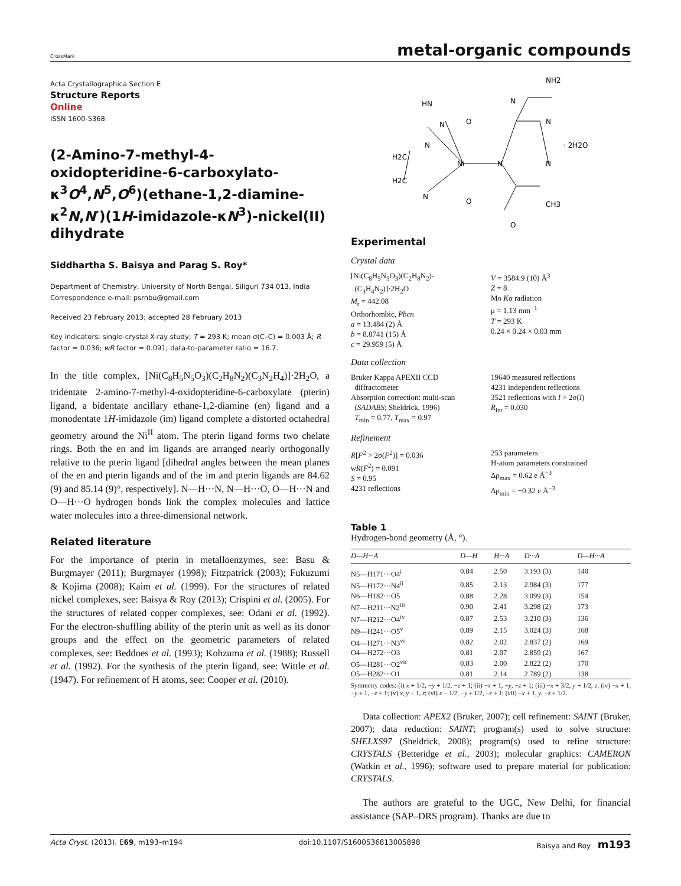CrossMark
metal-organic compounds
Acta Crystallographica Section E
Structure Reports
Online
ISSN 1600-5368
(2-Amino-7-methyl-4-oxidopteridine-6-carboxylato-κ<sup>3</sup>O<sup>4</sup>,N<sup>5</sup>,O<sup>6</sup>)(ethane-1,2-diamine-κ<sup>2</sup>N,N′)(1H-imidazole-κN<sup>3</sup>)-nickel(II) dihydrate
Siddhartha S. Baisya and Parag S. Roy*
Department of Chemistry, University of North Bengal, Siliguri 734 013, India
Correspondence e-mail: psrnbu@gmail.com
Received 23 February 2013; accepted 28 February 2013
Key indicators: single-crystal X-ray study; T = 293 K; mean σ(C–C) = 0.003 Å; R factor = 0.036; wR factor = 0.091; data-to-parameter ratio = 16.7.
In the title complex, [Ni(C<sub>8</sub>H<sub>5</sub>N<sub>5</sub>O<sub>3</sub>)(C<sub>2</sub>H<sub>8</sub>N<sub>2</sub>)(C<sub>3</sub>N<sub>2</sub>H<sub>4</sub>)]·2H<sub>2</sub>O, a tridentate 2-amino-7-methyl-4-oxidopteridine-6-carboxylate (pterin) ligand, a bidentate ancillary ethane-1,2-diamine (en) ligand and a monodentate 1H-imidazole (im) ligand complete a distorted octahedral geometry around the Ni<sup>II</sup> atom. The pterin ligand forms two chelate rings. Both the en and im ligands are arranged nearly orthogonally relative to the pterin ligand [dihedral angles between the mean planes of the en and pterin ligands and of the im and pterin ligands are 84.62 (9) and 85.14 (9)°, respectively]. N—H···N, N—H···O, O—H···N and O—H···O hydrogen bonds link the complex molecules and lattice water molecules into a three-dimensional network.
Related literature
For the importance of pterin in metalloenzymes, see: Basu & Burgmayer (2011); Burgmayer (1998); Fitzpatrick (2003); Fukuzumi & Kojima (2008); Kaim et al. (1999). For the structures of related nickel complexes, see: Baisya & Roy (2013); Crispini et al. (2005). For the structures of related copper complexes, see: Odani et al. (1992). For the electron-shuffling ability of the pterin unit as well as its donor groups and the effect on the geometric parameters of related complexes, see: Beddoes et al. (1993); Kohzuma et al. (1988); Russell et al. (1992). For the synthesis of the pterin ligand, see: Wittle et al. (1947). For refinement of H atoms, see: Cooper et al. (2010).
NH2
N
N
O
· 2H2O
N
Ni
N
N
H2C
H2C
N
O
CH3
O
HN
N
Experimental
Crystal data
[Ni(C<sub>8</sub>H<sub>5</sub>N<sub>5</sub>O<sub>3</sub>)(C<sub>2</sub>H<sub>8</sub>N<sub>2</sub>)-
(C<sub>3</sub>H<sub>4</sub>N<sub>2</sub>)]·2H<sub>2</sub>O
M<sub>r</sub> = 442.08
Orthorhombic, Pbcn
a = 13.484 (2) Å
b = 8.8741 (15) Å
c = 29.959 (5) Å
V = 3584.9 (10) Å<sup>3</sup>
Z = 8
Mo Kα radiation
μ = 1.13 mm<sup>−1</sup>
T = 293 K
0.24 × 0.24 × 0.03 mm
Data collection
Bruker Kappa APEXII CCD
diffractometer
Absorption correction: multi-scan
(SADABS; Sheldrick, 1996)
T<sub>min</sub> = 0.77, T<sub>max</sub> = 0.97
19640 measured reflections
4231 independent reflections
3521 reflections with I > 2σ(I)
R<sub>int</sub> = 0.030
Refinement
R[F<sup>2</sup> > 2σ(F<sup>2</sup>)] = 0.036
wR(F<sup>2</sup>) = 0.091
S = 0.95
4231 reflections
253 parameters
H-atom parameters constrained
Δρ<sub>max</sub> = 0.62 e Å<sup>−3</sup>
Δρ<sub>min</sub> = −0.32 e Å<sup>−3</sup>
Table 1
Hydrogen-bond geometry (Å, °).
| D —H··· A | D—H | H···A | D···A | D—H···A |
| --- | --- | --- | --- | --- |
| N5—H171···O4<sup>i</sup> | 0.84 | 2.50 | 3.193 (3) | 140 |
| N5—H172···N4<sup>ii</sup> | 0.85 | 2.13 | 2.984 (3) | 177 |
| N6—H182···O5 | 0.88 | 2.28 | 3.099 (3) | 154 |
| N7—H211···N2<sup>iii</sup> | 0.90 | 2.41 | 3.298 (2) | 173 |
| N7—H212···O4<sup>iv</sup> | 0.87 | 2.53 | 3.210 (3) | 136 |
| N9—H241···O5<sup>v</sup> | 0.89 | 2.15 | 3.024 (3) | 168 |
| O4—H271···N3<sup>vi</sup> | 0.82 | 2.02 | 2.837 (2) | 169 |
| O4—H272···O3 | 0.81 | 2.07 | 2.859 (2) | 167 |
| O5—H281···O2<sup>vii</sup> | 0.83 | 2.00 | 2.822 (2) | 170 |
| O5—H282···O1 | 0.81 | 2.14 | 2.789 (2) | 138 |
Symmetry codes: (i) x + 1/2, −y + 1/2, −z + 1; (ii) −x + 1, −y, −z + 1; (iii) −x + 3/2, y + 1/2, z; (iv) −x + 1, −y + 1, −z + 1; (v) x, y − 1, z; (vi) x − 1/2, −y + 1/2, −z + 1; (vii) −x + 1, y, −z + 1/2.
Data collection: APEX2 (Bruker, 2007); cell refinement: SAINT (Bruker, 2007); data reduction: SAINT; program(s) used to solve structure: SHELXS97 (Sheldrick, 2008); program(s) used to refine structure: CRYSTALS (Betteridge et al., 2003); molecular graphics: CAMERON (Watkin et al., 1996); software used to prepare material for publication: CRYSTALS.
The authors are grateful to the UGC, New Delhi, for financial assistance (SAP–DRS program). Thanks are due to
Acta Cryst. (2013). E69, m193–m194 doi:10.1107/S1600536813005898 Baisya and Roy m193